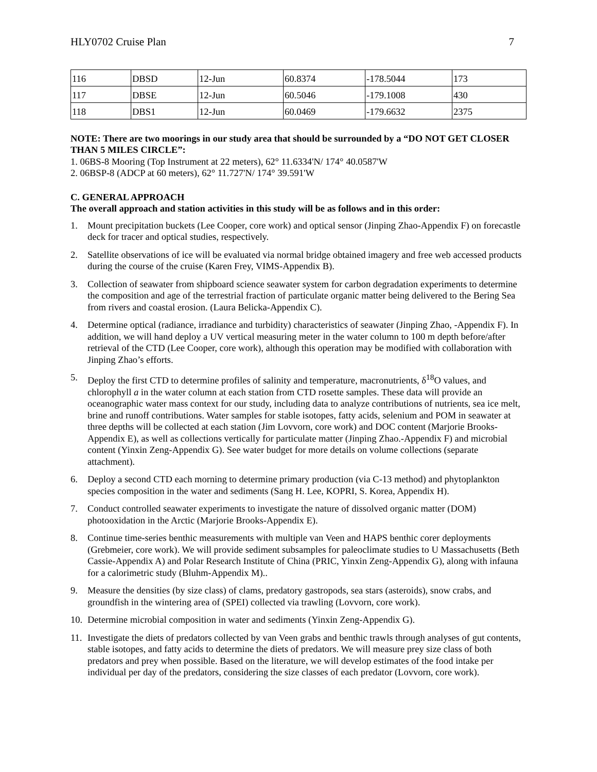HLY0702 Cruise Plan 7
| 116 | DBSD | 12-Jun | 60.8374 | -178.5044 | 173 |
| 117 | DBSE | 12-Jun | 60.5046 | -179.1008 | 430 |
| 118 | DBS1 | 12-Jun | 60.0469 | -179.6632 | 2375 |
NOTE: There are two moorings in our study area that should be surrounded by a “DO NOT GET CLOSER THAN 5 MILES CIRCLE”:
1. 06BS-8 Mooring (Top Instrument at 22 meters), 62° 11.6334'N/ 174° 40.0587'W
2. 06BSP-8 (ADCP at 60 meters), 62° 11.727'N/ 174° 39.591'W
C. GENERAL APPROACH
The overall approach and station activities in this study will be as follows and in this order:
1. Mount precipitation buckets (Lee Cooper, core work) and optical sensor (Jinping Zhao-Appendix F) on forecastle deck for tracer and optical studies, respectively.
2. Satellite observations of ice will be evaluated via normal bridge obtained imagery and free web accessed products during the course of the cruise (Karen Frey, VIMS-Appendix B).
3. Collection of seawater from shipboard science seawater system for carbon degradation experiments to determine the composition and age of the terrestrial fraction of particulate organic matter being delivered to the Bering Sea from rivers and coastal erosion. (Laura Belicka-Appendix C).
4. Determine optical (radiance, irradiance and turbidity) characteristics of seawater (Jinping Zhao, -Appendix F). In addition, we will hand deploy a UV vertical measuring meter in the water column to 100 m depth before/after retrieval of the CTD (Lee Cooper, core work), although this operation may be modified with collaboration with Jinping Zhao’s efforts.
5. Deploy the first CTD to determine profiles of salinity and temperature, macronutrients, δ<sup>18</sup>O values, and chlorophyll a in the water column at each station from CTD rosette samples. These data will provide an oceanographic water mass context for our study, including data to analyze contributions of nutrients, sea ice melt, brine and runoff contributions. Water samples for stable isotopes, fatty acids, selenium and POM in seawater at three depths will be collected at each station (Jim Lovvorn, core work) and DOC content (Marjorie Brooks-Appendix E), as well as collections vertically for particulate matter (Jinping Zhao.-Appendix F) and microbial content (Yinxin Zeng-Appendix G). See water budget for more details on volume collections (separate attachment).
6. Deploy a second CTD each morning to determine primary production (via C-13 method) and phytoplankton species composition in the water and sediments (Sang H. Lee, KOPRI, S. Korea, Appendix H).
7. Conduct controlled seawater experiments to investigate the nature of dissolved organic matter (DOM) photooxidation in the Arctic (Marjorie Brooks-Appendix E).
8. Continue time-series benthic measurements with multiple van Veen and HAPS benthic corer deployments (Grebmeier, core work). We will provide sediment subsamples for paleoclimate studies to U Massachusetts (Beth Cassie-Appendix A) and Polar Research Institute of China (PRIC, Yinxin Zeng-Appendix G), along with infauna for a calorimetric study (Bluhm-Appendix M)..
9. Measure the densities (by size class) of clams, predatory gastropods, sea stars (asteroids), snow crabs, and groundfish in the wintering area of (SPEI) collected via trawling (Lovvorn, core work).
10. Determine microbial composition in water and sediments (Yinxin Zeng-Appendix G).
11. Investigate the diets of predators collected by van Veen grabs and benthic trawls through analyses of gut contents, stable isotopes, and fatty acids to determine the diets of predators. We will measure prey size class of both predators and prey when possible. Based on the literature, we will develop estimates of the food intake per individual per day of the predators, considering the size classes of each predator (Lovvorn, core work).